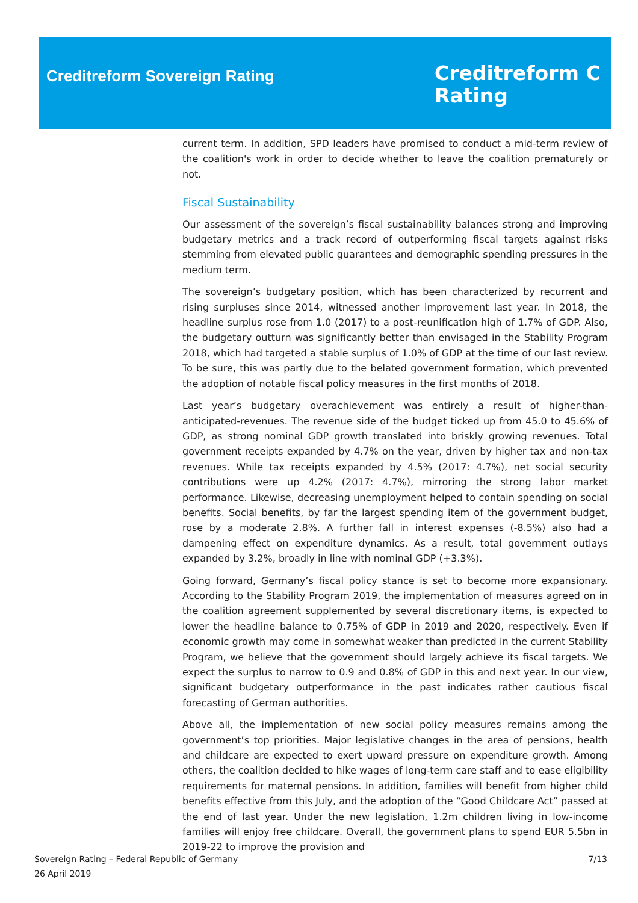Creditreform Sovereign Rating
Creditreform C
Rating
current term. In addition, SPD leaders have promised to conduct a mid-term review of the coalition's work in order to decide whether to leave the coalition prematurely or not.
Fiscal Sustainability
Our assessment of the sovereign’s fiscal sustainability balances strong and improving budgetary metrics and a track record of outperforming fiscal targets against risks stemming from elevated public guarantees and demographic spending pressures in the medium term.
The sovereign’s budgetary position, which has been characterized by recurrent and rising surpluses since 2014, witnessed another improvement last year. In 2018, the headline surplus rose from 1.0 (2017) to a post-reunification high of 1.7% of GDP. Also, the budgetary outturn was significantly better than envisaged in the Stability Program 2018, which had targeted a stable surplus of 1.0% of GDP at the time of our last review. To be sure, this was partly due to the belated government formation, which prevented the adoption of notable fiscal policy measures in the first months of 2018.
Last year’s budgetary overachievement was entirely a result of higher-than-anticipated-revenues. The revenue side of the budget ticked up from 45.0 to 45.6% of GDP, as strong nominal GDP growth translated into briskly growing revenues. Total government receipts expanded by 4.7% on the year, driven by higher tax and non-tax revenues. While tax receipts expanded by 4.5% (2017: 4.7%), net social security contributions were up 4.2% (2017: 4.7%), mirroring the strong labor market performance. Likewise, decreasing unemployment helped to contain spending on social benefits. Social benefits, by far the largest spending item of the government budget, rose by a moderate 2.8%. A further fall in interest expenses (-8.5%) also had a dampening effect on expenditure dynamics. As a result, total government outlays expanded by 3.2%, broadly in line with nominal GDP (+3.3%).
Going forward, Germany’s fiscal policy stance is set to become more expansionary. According to the Stability Program 2019, the implementation of measures agreed on in the coalition agreement supplemented by several discretionary items, is expected to lower the headline balance to 0.75% of GDP in 2019 and 2020, respectively. Even if economic growth may come in somewhat weaker than predicted in the current Stability Program, we believe that the government should largely achieve its fiscal targets. We expect the surplus to narrow to 0.9 and 0.8% of GDP in this and next year. In our view, significant budgetary outperformance in the past indicates rather cautious fiscal forecasting of German authorities.
Above all, the implementation of new social policy measures remains among the government’s top priorities. Major legislative changes in the area of pensions, health and childcare are expected to exert upward pressure on expenditure growth. Among others, the coalition decided to hike wages of long-term care staff and to ease eligibility requirements for maternal pensions. In addition, families will benefit from higher child benefits effective from this July, and the adoption of the “Good Childcare Act” passed at the end of last year. Under the new legislation, 1.2m children living in low-income families will enjoy free childcare. Overall, the government plans to spend EUR 5.5bn in 2019-22 to improve the provision and
Sovereign Rating – Federal Republic of Germany
26 April 2019
7/13